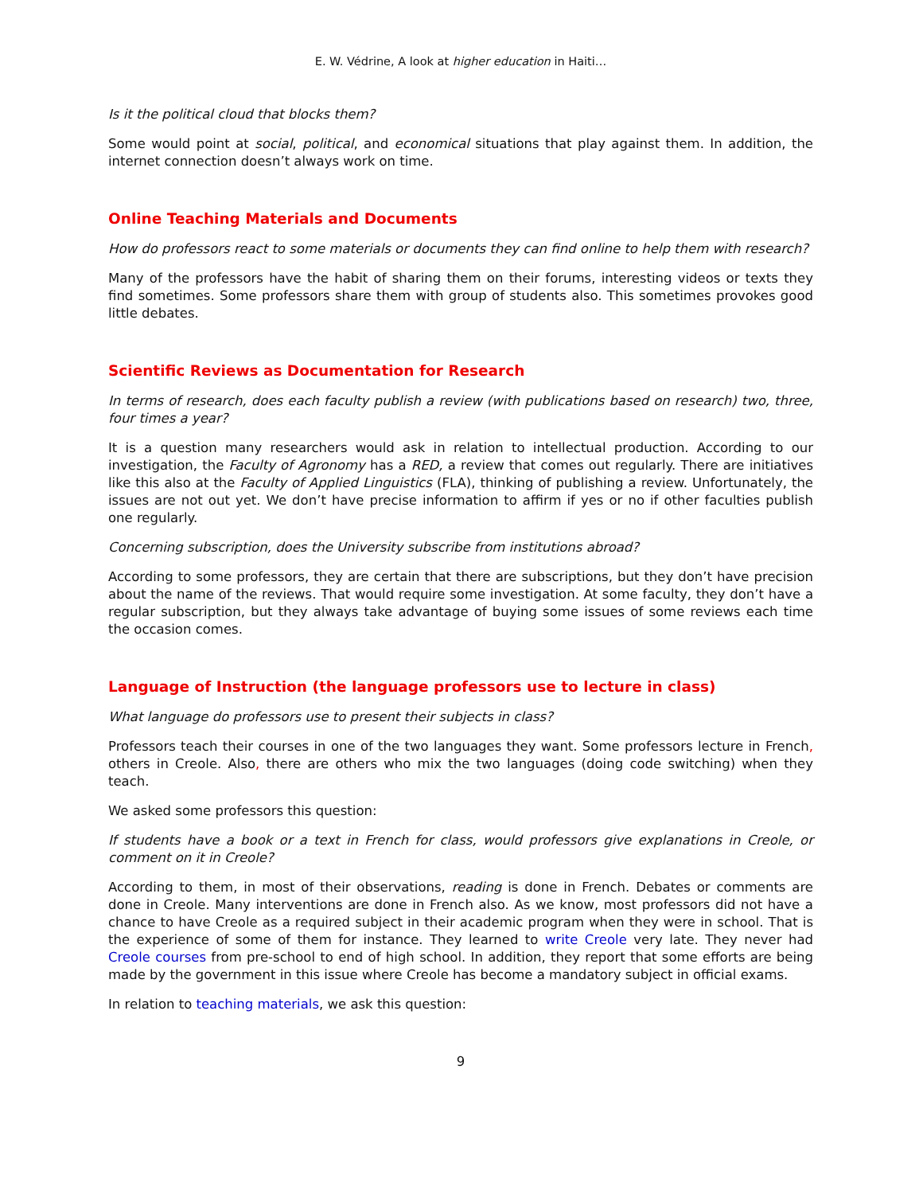E. W. Védrine, A look at higher education in Haiti…
Is it the political cloud that blocks them?
Some would point at social, political, and economical situations that play against them. In addition, the internet connection doesn’t always work on time.
Online Teaching Materials and Documents
How do professors react to some materials or documents they can find online to help them with research?
Many of the professors have the habit of sharing them on their forums, interesting videos or texts they find sometimes. Some professors share them with group of students also. This sometimes provokes good little debates.
Scientific Reviews as Documentation for Research
In terms of research, does each faculty publish a review (with publications based on research) two, three, four times a year?
It is a question many researchers would ask in relation to intellectual production. According to our investigation, the Faculty of Agronomy has a RED, a review that comes out regularly. There are initiatives like this also at the Faculty of Applied Linguistics (FLA), thinking of publishing a review. Unfortunately, the issues are not out yet. We don’t have precise information to affirm if yes or no if other faculties publish one regularly.
Concerning subscription, does the University subscribe from institutions abroad?
According to some professors, they are certain that there are subscriptions, but they don’t have precision about the name of the reviews. That would require some investigation. At some faculty, they don’t have a regular subscription, but they always take advantage of buying some issues of some reviews each time the occasion comes.
Language of Instruction (the language professors use to lecture in class)
What language do professors use to present their subjects in class?
Professors teach their courses in one of the two languages they want. Some professors lecture in French, others in Creole. Also, there are others who mix the two languages (doing code switching) when they teach.
We asked some professors this question:
If students have a book or a text in French for class, would professors give explanations in Creole, or comment on it in Creole?
According to them, in most of their observations, reading is done in French. Debates or comments are done in Creole. Many interventions are done in French also. As we know, most professors did not have a chance to have Creole as a required subject in their academic program when they were in school. That is the experience of some of them for instance. They learned to write Creole very late. They never had Creole courses from pre-school to end of high school. In addition, they report that some efforts are being made by the government in this issue where Creole has become a mandatory subject in official exams.
In relation to teaching materials, we ask this question:
9